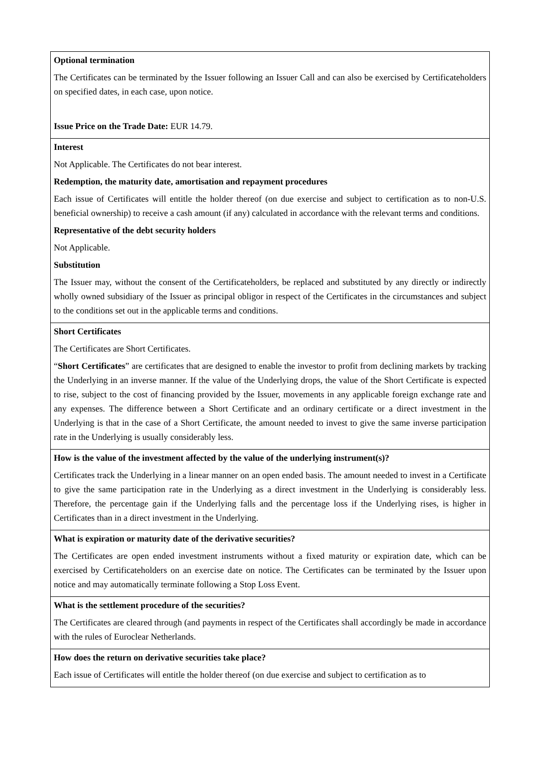| Optional termination The Certificates can be terminated by the Issuer following an Issuer Call and can also be exercised by Certificateholders on specified dates, in each case, upon notice. Issue Price on the Trade Date: EUR 14.79. |
| Interest Not Applicable. The Certificates do not bear interest. Redemption, the maturity date, amortisation and repayment procedures Each issue of Certificates will entitle the holder thereof (on due exercise and subject to certification as to non-U.S. beneficial ownership) to receive a cash amount (if any) calculated in accordance with the relevant terms and conditions. Representative of the debt security holders Not Applicable. Substitution The Issuer may, without the consent of the Certificateholders, be replaced and substituted by any directly or indirectly wholly owned subsidiary of the Issuer as principal obligor in respect of the Certificates in the circumstances and subject to the conditions set out in the applicable terms and conditions. |
| Short Certificates The Certificates are Short Certificates. “ Short Certificates ” are certificates that are designed to enable the investor to profit from declining markets by tracking the Underlying in an inverse manner. If the value of the Underlying drops, the value of the Short Certificate is expected to rise, subject to the cost of financing provided by the Issuer, movements in any applicable foreign exchange rate and any expenses. The difference between a Short Certificate and an ordinary certificate or a direct investment in the Underlying is that in the case of a Short Certificate, the amount needed to invest to give the same inverse participation rate in the Underlying is usually considerably less. |
| How is the value of the investment affected by the value of the underlying instrument(s)? Certificates track the Underlying in a linear manner on an open ended basis. The amount needed to invest in a Certificate to give the same participation rate in the Underlying as a direct investment in the Underlying is considerably less. Therefore, the percentage gain if the Underlying falls and the percentage loss if the Underlying rises, is higher in Certificates than in a direct investment in the Underlying. |
| What is expiration or maturity date of the derivative securities? The Certificates are open ended investment instruments without a fixed maturity or expiration date, which can be exercised by Certificateholders on an exercise date on notice. The Certificates can be terminated by the Issuer upon notice and may automatically terminate following a Stop Loss Event. |
| What is the settlement procedure of the securities? The Certificates are cleared through (and payments in respect of the Certificates shall accordingly be made in accordance with the rules of Euroclear Netherlands. |
| How does the return on derivative securities take place? Each issue of Certificates will entitle the holder thereof (on due exercise and subject to certification as to |